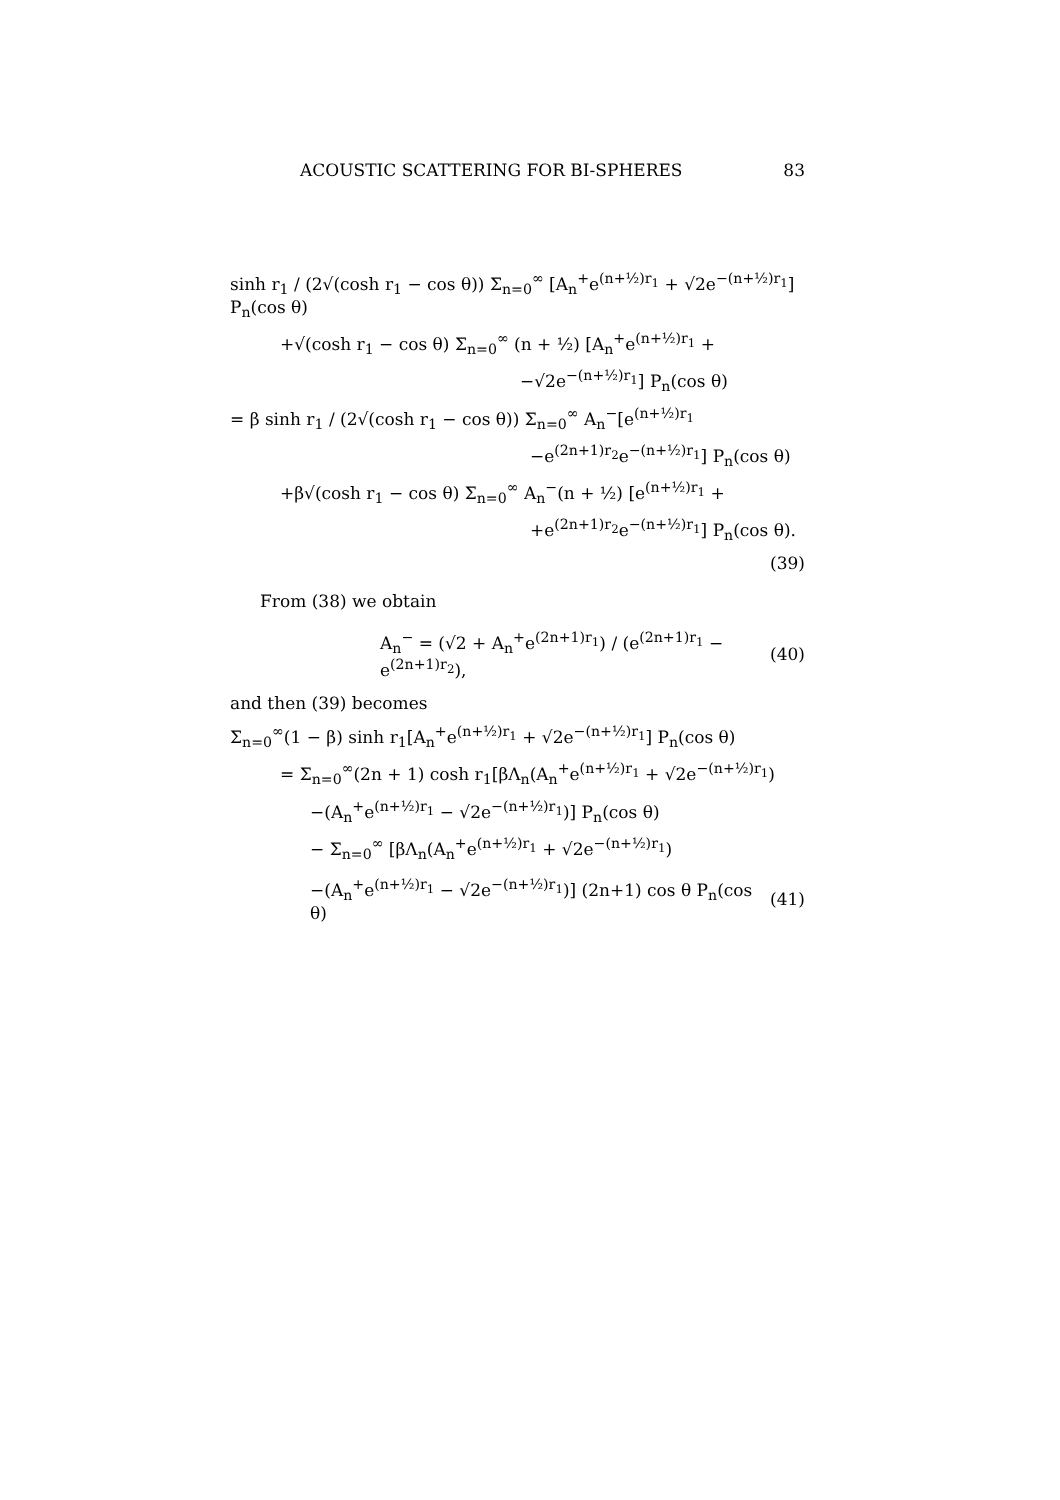ACOUSTIC SCATTERING FOR BI-SPHERES 83
sinh r<sub>1</sub> / (2√(cosh r<sub>1</sub> − cos θ)) Σ<sub>n=0</sub><sup>∞</sup> [A<sub>n</sub><sup>+</sup>e<sup>(n+½)r<sub>1</sub></sup> + √2e<sup>−(n+½)r<sub>1</sub></sup>] P<sub>n</sub>(cos θ)
+√(cosh r<sub>1</sub> − cos θ) Σ<sub>n=0</sub><sup>∞</sup> (n + ½) [A<sub>n</sub><sup>+</sup>e<sup>(n+½)r<sub>1</sub></sup> +
−√2e<sup>−(n+½)r<sub>1</sub></sup>] P<sub>n</sub>(cos θ)
= β sinh r<sub>1</sub> / (2√(cosh r<sub>1</sub> − cos θ)) Σ<sub>n=0</sub><sup>∞</sup> A<sub>n</sub><sup>−</sup>[e<sup>(n+½)r<sub>1</sub></sup>
−e<sup>(2n+1)r<sub>2</sub></sup>e<sup>−(n+½)r<sub>1</sub></sup>] P<sub>n</sub>(cos θ)
+β√(cosh r<sub>1</sub> − cos θ) Σ<sub>n=0</sub><sup>∞</sup> A<sub>n</sub><sup>−</sup>(n + ½) [e<sup>(n+½)r<sub>1</sub></sup> +
+e<sup>(2n+1)r<sub>2</sub></sup>e<sup>−(n+½)r<sub>1</sub></sup>] P<sub>n</sub>(cos θ).
(39)
From (38) we obtain
A<sub>n</sub><sup>−</sup> = (√2 + A<sub>n</sub><sup>+</sup>e<sup>(2n+1)r<sub>1</sub></sup>) / (e<sup>(2n+1)r<sub>1</sub></sup> − e<sup>(2n+1)r<sub>2</sub></sup>), (40)
and then (39) becomes
Σ<sub>n=0</sub><sup>∞</sup>(1 − β) sinh r<sub>1</sub>[A<sub>n</sub><sup>+</sup>e<sup>(n+½)r<sub>1</sub></sup> + √2e<sup>−(n+½)r<sub>1</sub></sup>] P<sub>n</sub>(cos θ)
= Σ<sub>n=0</sub><sup>∞</sup>(2n + 1) cosh r<sub>1</sub>[βΛ<sub>n</sub>(A<sub>n</sub><sup>+</sup>e<sup>(n+½)r<sub>1</sub></sup> + √2e<sup>−(n+½)r<sub>1</sub></sup>)
−(A<sub>n</sub><sup>+</sup>e<sup>(n+½)r<sub>1</sub></sup> − √2e<sup>−(n+½)r<sub>1</sub></sup>)] P<sub>n</sub>(cos θ)
− Σ<sub>n=0</sub><sup>∞</sup> [βΛ<sub>n</sub>(A<sub>n</sub><sup>+</sup>e<sup>(n+½)r<sub>1</sub></sup> + √2e<sup>−(n+½)r<sub>1</sub></sup>)
−(A<sub>n</sub><sup>+</sup>e<sup>(n+½)r<sub>1</sub></sup> − √2e<sup>−(n+½)r<sub>1</sub></sup>)] (2n+1) cos θ P<sub>n</sub>(cos θ) (41)